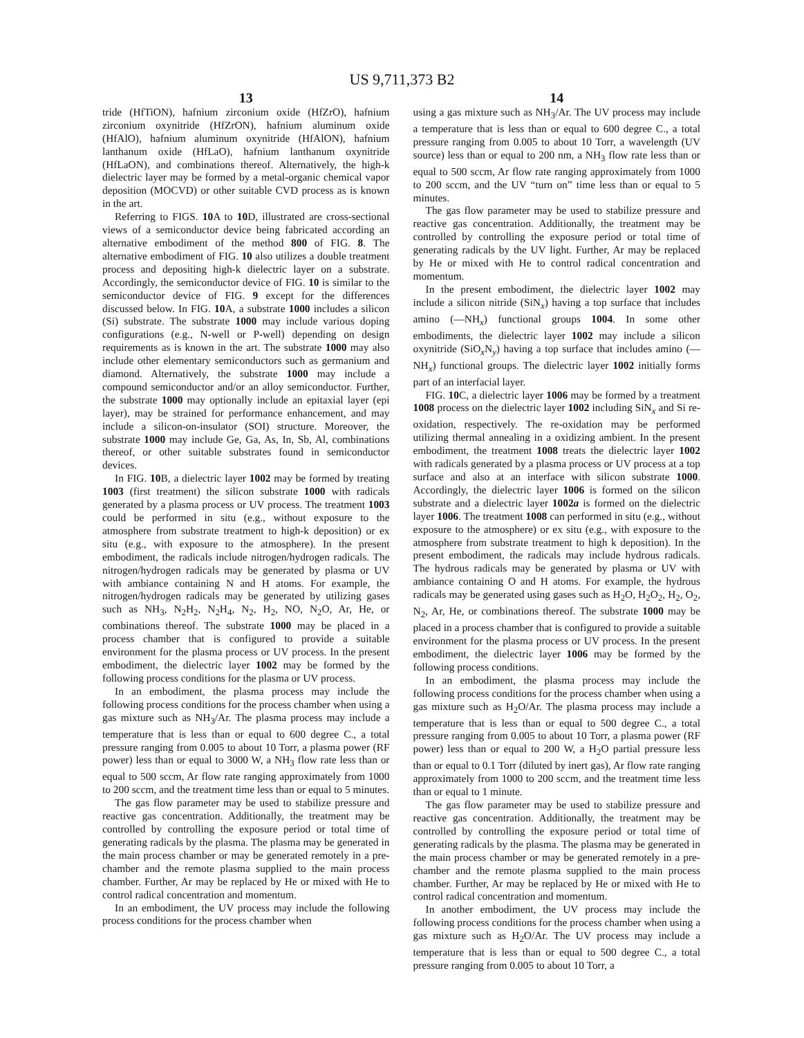US 9,711,373 B2
13
tride (HfTiON), hafnium zirconium oxide (HfZrO), hafnium zirconium oxynitride (HfZrON), hafnium aluminum oxide (HfAlO), hafnium aluminum oxynitride (HfAlON), hafnium lanthanum oxide (HfLaO), hafnium lanthanum oxynitride (HfLaON), and combinations thereof. Alternatively, the high-k dielectric layer may be formed by a metal-organic chemical vapor deposition (MOCVD) or other suitable CVD process as is known in the art.
Referring to FIGS. 10 A to 10 D, illustrated are cross-sectional views of a semiconductor device being fabricated according an alternative embodiment of the method 800 of FIG. 8. The alternative embodiment of FIG. 10 also utilizes a double treatment process and depositing high-k dielectric layer on a substrate. Accordingly, the semiconductor device of FIG. 10 is similar to the semiconductor device of FIG. 9 except for the differences discussed below. In FIG. 10 A, a substrate 1000 includes a silicon (Si) substrate. The substrate 1000 may include various doping configurations (e.g., N-well or P-well) depending on design requirements as is known in the art. The substrate 1000 may also include other elementary semiconductors such as germanium and diamond. Alternatively, the substrate 1000 may include a compound semiconductor and/or an alloy semiconductor. Further, the substrate 1000 may optionally include an epitaxial layer (epi layer), may be strained for performance enhancement, and may include a silicon-on-insulator (SOI) structure. Moreover, the substrate 1000 may include Ge, Ga, As, In, Sb, Al, combinations thereof, or other suitable substrates found in semiconductor devices.
In FIG. 10 B, a dielectric layer 1002 may be formed by treating 1003 (first treatment) the silicon substrate 1000 with radicals generated by a plasma process or UV process. The treatment 1003 could be performed in situ (e.g., without exposure to the atmosphere from substrate treatment to high-k deposition) or ex situ (e.g., with exposure to the atmosphere). In the present embodiment, the radicals include nitrogen/hydrogen radicals. The nitrogen/hydrogen radicals may be generated by plasma or UV with ambiance containing N and H atoms. For example, the nitrogen/hydrogen radicals may be generated by utilizing gases such as NH<sub>3</sub>, N<sub>2</sub>H<sub>2</sub>, N<sub>2</sub>H<sub>4</sub>, N<sub>2</sub>, H<sub>2</sub>, NO, N<sub>2</sub>O, Ar, He, or combinations thereof. The substrate 1000 may be placed in a process chamber that is configured to provide a suitable environment for the plasma process or UV process. In the present embodiment, the dielectric layer 1002 may be formed by the following process conditions for the plasma or UV process.
In an embodiment, the plasma process may include the following process conditions for the process chamber when using a gas mixture such as NH<sub>3</sub>/Ar. The plasma process may include a temperature that is less than or equal to 600 degree C., a total pressure ranging from 0.005 to about 10 Torr, a plasma power (RF power) less than or equal to 3000 W, a NH<sub>3</sub> flow rate less than or equal to 500 sccm, Ar flow rate ranging approximately from 1000 to 200 sccm, and the treatment time less than or equal to 5 minutes.
The gas flow parameter may be used to stabilize pressure and reactive gas concentration. Additionally, the treatment may be controlled by controlling the exposure period or total time of generating radicals by the plasma. The plasma may be generated in the main process chamber or may be generated remotely in a pre-chamber and the remote plasma supplied to the main process chamber. Further, Ar may be replaced by He or mixed with He to control radical concentration and momentum.
In an embodiment, the UV process may include the following process conditions for the process chamber when
14
using a gas mixture such as NH<sub>3</sub>/Ar. The UV process may include a temperature that is less than or equal to 600 degree C., a total pressure ranging from 0.005 to about 10 Torr, a wavelength (UV source) less than or equal to 200 nm, a NH<sub>3</sub> flow rate less than or equal to 500 sccm, Ar flow rate ranging approximately from 1000 to 200 sccm, and the UV “turn on” time less than or equal to 5 minutes.
The gas flow parameter may be used to stabilize pressure and reactive gas concentration. Additionally, the treatment may be controlled by controlling the exposure period or total time of generating radicals by the UV light. Further, Ar may be replaced by He or mixed with He to control radical concentration and momentum.
In the present embodiment, the dielectric layer 1002 may include a silicon nitride (SiN<sub>x</sub>) having a top surface that includes amino (—NH<sub>x</sub>) functional groups 1004. In some other embodiments, the dielectric layer 1002 may include a silicon oxynitride (SiO<sub>x</sub>N<sub>y</sub>) having a top surface that includes amino (—NH<sub>x</sub>) functional groups. The dielectric layer 1002 initially forms part of an interfacial layer.
FIG. 10 C, a dielectric layer 1006 may be formed by a treatment 1008 process on the dielectric layer 1002 including SiN<sub>x</sub> and Si re-oxidation, respectively. The re-oxidation may be performed utilizing thermal annealing in a oxidizing ambient. In the present embodiment, the treatment 1008 treats the dielectric layer 1002 with radicals generated by a plasma process or UV process at a top surface and also at an interface with silicon substrate 1000. Accordingly, the dielectric layer 1006 is formed on the silicon substrate and a dielectric layer 1002a is formed on the dielectric layer 1006. The treatment 1008 can performed in situ (e.g., without exposure to the atmosphere) or ex situ (e.g., with exposure to the atmosphere from substrate treatment to high k deposition). In the present embodiment, the radicals may include hydrous radicals. The hydrous radicals may be generated by plasma or UV with ambiance containing O and H atoms. For example, the hydrous radicals may be generated using gases such as H<sub>2</sub>O, H<sub>2</sub>O<sub>2</sub>, H<sub>2</sub>, O<sub>2</sub>, N<sub>2</sub>, Ar, He, or combinations thereof. The substrate 1000 may be placed in a process chamber that is configured to provide a suitable environment for the plasma process or UV process. In the present embodiment, the dielectric layer 1006 may be formed by the following process conditions.
In an embodiment, the plasma process may include the following process conditions for the process chamber when using a gas mixture such as H<sub>2</sub>O/Ar. The plasma process may include a temperature that is less than or equal to 500 degree C., a total pressure ranging from 0.005 to about 10 Torr, a plasma power (RF power) less than or equal to 200 W, a H<sub>2</sub>O partial pressure less than or equal to 0.1 Torr (diluted by inert gas), Ar flow rate ranging approximately from 1000 to 200 sccm, and the treatment time less than or equal to 1 minute.
The gas flow parameter may be used to stabilize pressure and reactive gas concentration. Additionally, the treatment may be controlled by controlling the exposure period or total time of generating radicals by the plasma. The plasma may be generated in the main process chamber or may be generated remotely in a pre-chamber and the remote plasma supplied to the main process chamber. Further, Ar may be replaced by He or mixed with He to control radical concentration and momentum.
In another embodiment, the UV process may include the following process conditions for the process chamber when using a gas mixture such as H<sub>2</sub>O/Ar. The UV process may include a temperature that is less than or equal to 500 degree C., a total pressure ranging from 0.005 to about 10 Torr, a